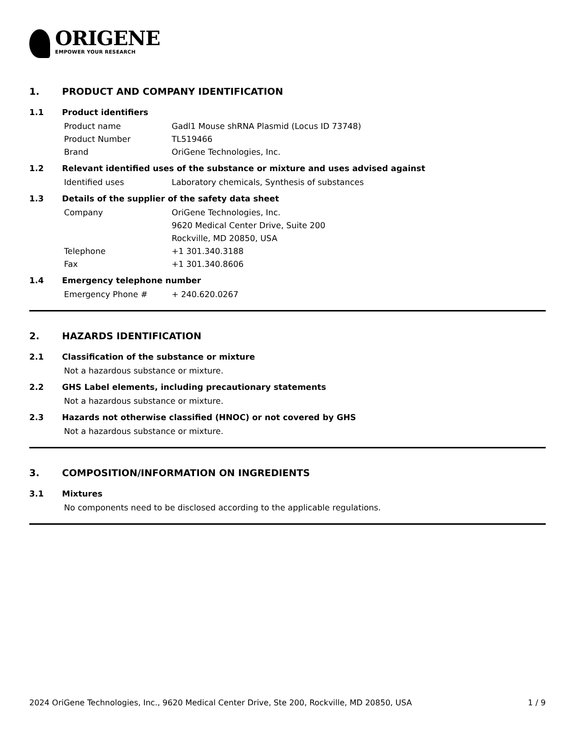ORIGENE
EMPOWER YOUR RESEARCH
1. PRODUCT AND COMPANY IDENTIFICATION
1.1 Product identifiers
Product name Gadl1 Mouse shRNA Plasmid (Locus ID 73748)
Product Number TL519466
Brand OriGene Technologies, Inc.
1.2 Relevant identified uses of the substance or mixture and uses advised against
Identified uses Laboratory chemicals, Synthesis of substances
1.3 Details of the supplier of the safety data sheet
Company OriGene Technologies, Inc.
9620 Medical Center Drive, Suite 200
Rockville, MD 20850, USA
Telephone +1 301.340.3188
Fax +1 301.340.8606
1.4 Emergency telephone number
Emergency Phone # + 240.620.0267
2. HAZARDS IDENTIFICATION
2.1 Classification of the substance or mixture
Not a hazardous substance or mixture.
2.2 GHS Label elements, including precautionary statements
Not a hazardous substance or mixture.
2.3 Hazards not otherwise classified (HNOC) or not covered by GHS
Not a hazardous substance or mixture.
3. COMPOSITION/INFORMATION ON INGREDIENTS
3.1 Mixtures
No components need to be disclosed according to the applicable regulations.
2024 OriGene Technologies, Inc., 9620 Medical Center Drive, Ste 200, Rockville, MD 20850, USA 1 / 9